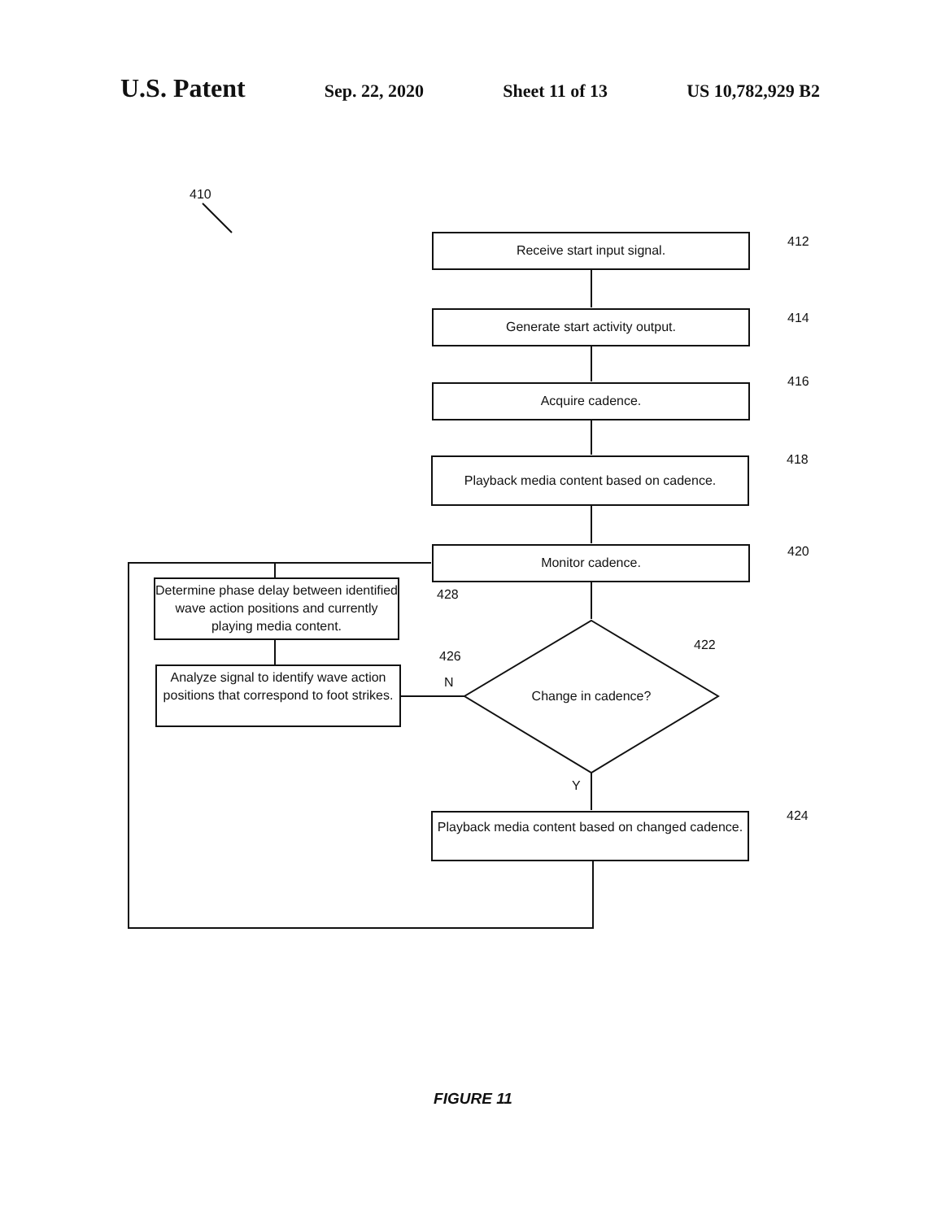U.S. Patent Sep. 22, 2020 Sheet 11 of 13 US 10,782,929 B2
Receive start input signal.
Generate start activity output.
Acquire cadence.
Playback media content based on cadence.
Monitor cadence.
Determine phase delay between identified wave action positions and currently playing media content.
Analyze signal to identify wave action positions that correspond to foot strikes.
Change in cadence?
Playback media content based on changed cadence.
410
412
414
416
418
420
428
426
N
422
Y
424
FIGURE 11